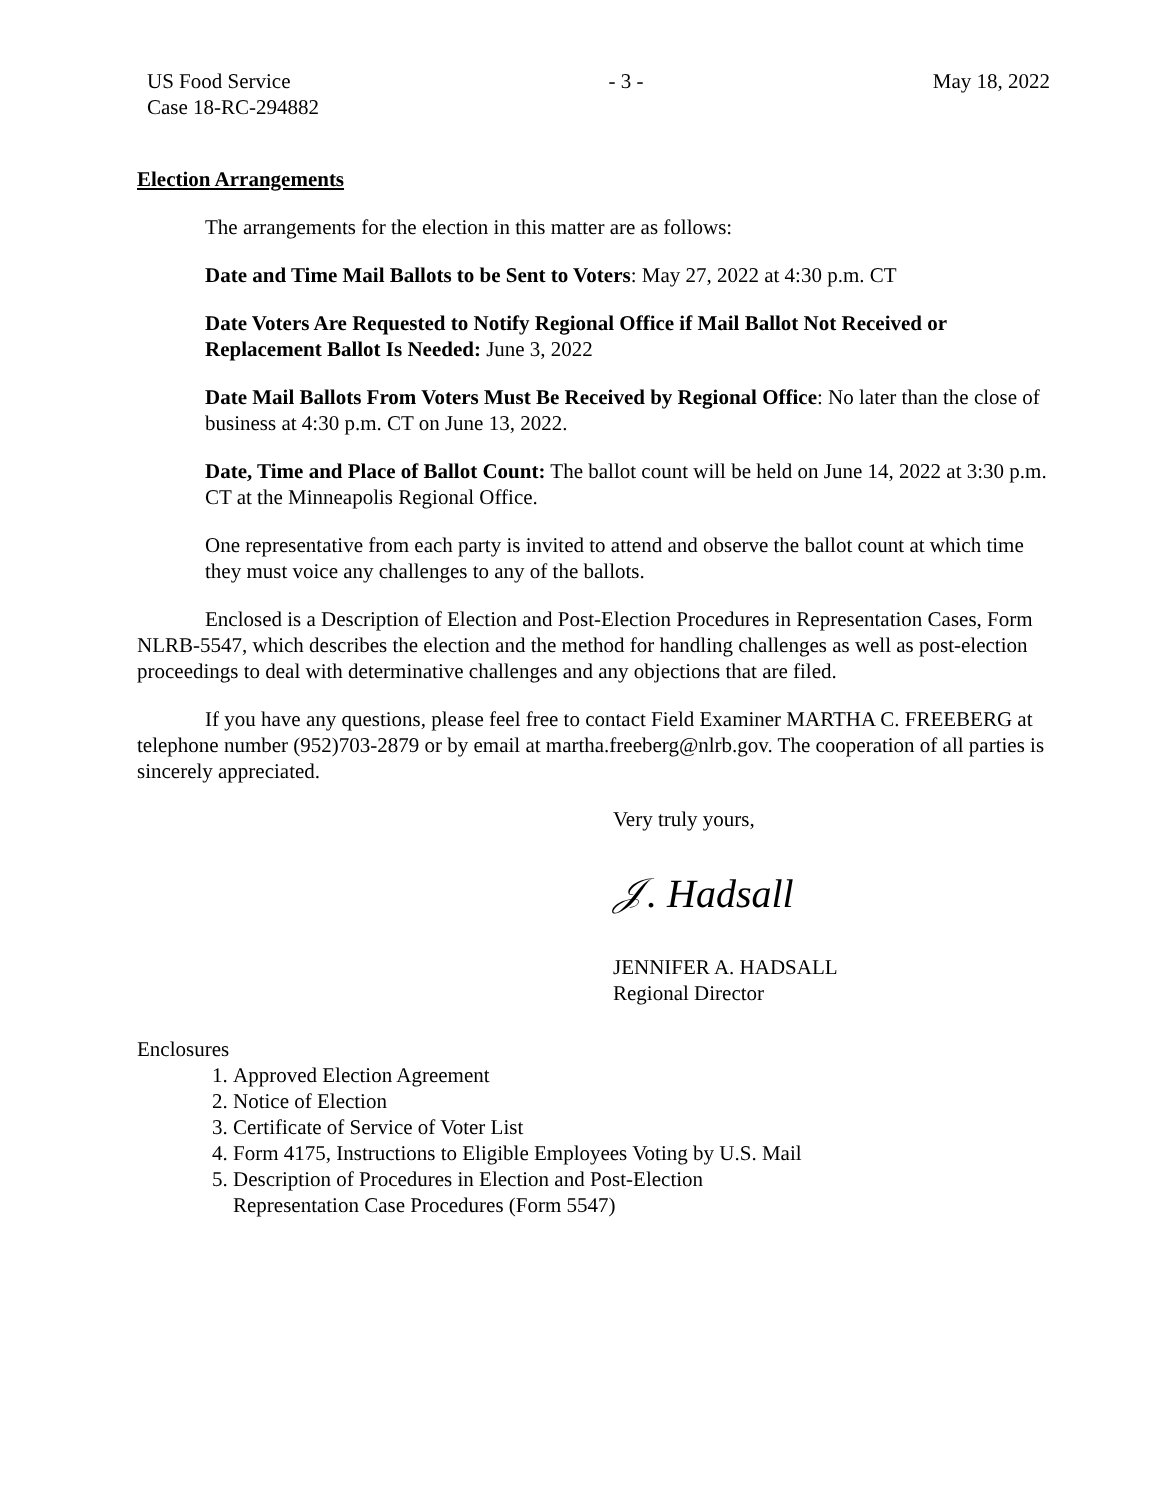US Food Service
Case 18-RC-294882
- 3 - May 18, 2022
Election Arrangements
The arrangements for the election in this matter are as follows:
Date and Time Mail Ballots to be Sent to Voters: May 27, 2022 at 4:30 p.m. CT
Date Voters Are Requested to Notify Regional Office if Mail Ballot Not Received or Replacement Ballot Is Needed: June 3, 2022
Date Mail Ballots From Voters Must Be Received by Regional Office: No later than the close of business at 4:30 p.m. CT on June 13, 2022.
Date, Time and Place of Ballot Count: The ballot count will be held on June 14, 2022 at 3:30 p.m. CT at the Minneapolis Regional Office.
One representative from each party is invited to attend and observe the ballot count at which time they must voice any challenges to any of the ballots.
Enclosed is a Description of Election and Post-Election Procedures in Representation Cases, Form NLRB-5547, which describes the election and the method for handling challenges as well as post-election proceedings to deal with determinative challenges and any objections that are filed.
If you have any questions, please feel free to contact Field Examiner MARTHA C. FREEBERG at telephone number (952)703-2879 or by email at martha.freeberg@nlrb.gov. The cooperation of all parties is sincerely appreciated.
Very truly yours,
𝒥. Hadsall
JENNIFER A. HADSALL
Regional Director
Enclosures
1. Approved Election Agreement
2. Notice of Election
3. Certificate of Service of Voter List
4. Form 4175, Instructions to Eligible Employees Voting by U.S. Mail
5. Description of Procedures in Election and Post-Election
Representation Case Procedures (Form 5547)